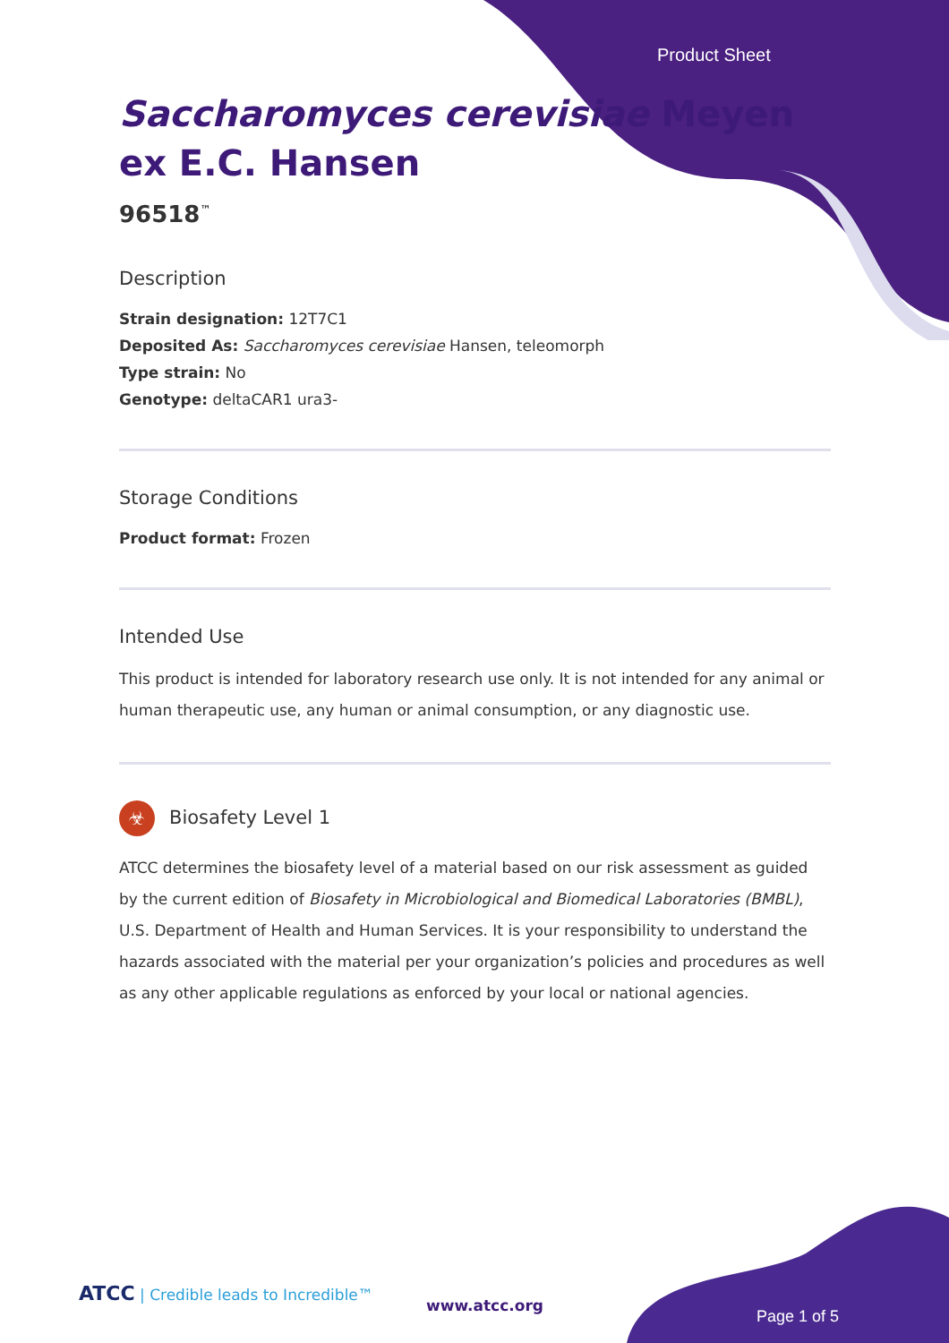Product Sheet
Saccharomyces cerevisiae Meyen ex E.C. Hansen
96518<sup>™</sup>
Description
Strain designation: 12T7C1
Deposited As: Saccharomyces cerevisiae Hansen, teleomorph
Type strain: No
Genotype: deltaCAR1 ura3-
Storage Conditions
Product format: Frozen
Intended Use
This product is intended for laboratory research use only. It is not intended for any animal or human therapeutic use, any human or animal consumption, or any diagnostic use.
☣ Biosafety Level 1
ATCC determines the biosafety level of a material based on our risk assessment as guided by the current edition of Biosafety in Microbiological and Biomedical Laboratories (BMBL), U.S. Department of Health and Human Services. It is your responsibility to understand the hazards associated with the material per your organization’s policies and procedures as well as any other applicable regulations as enforced by your local or national agencies.
ATCC | Credible leads to Incredible™
www.atcc.org
Page 1 of 5